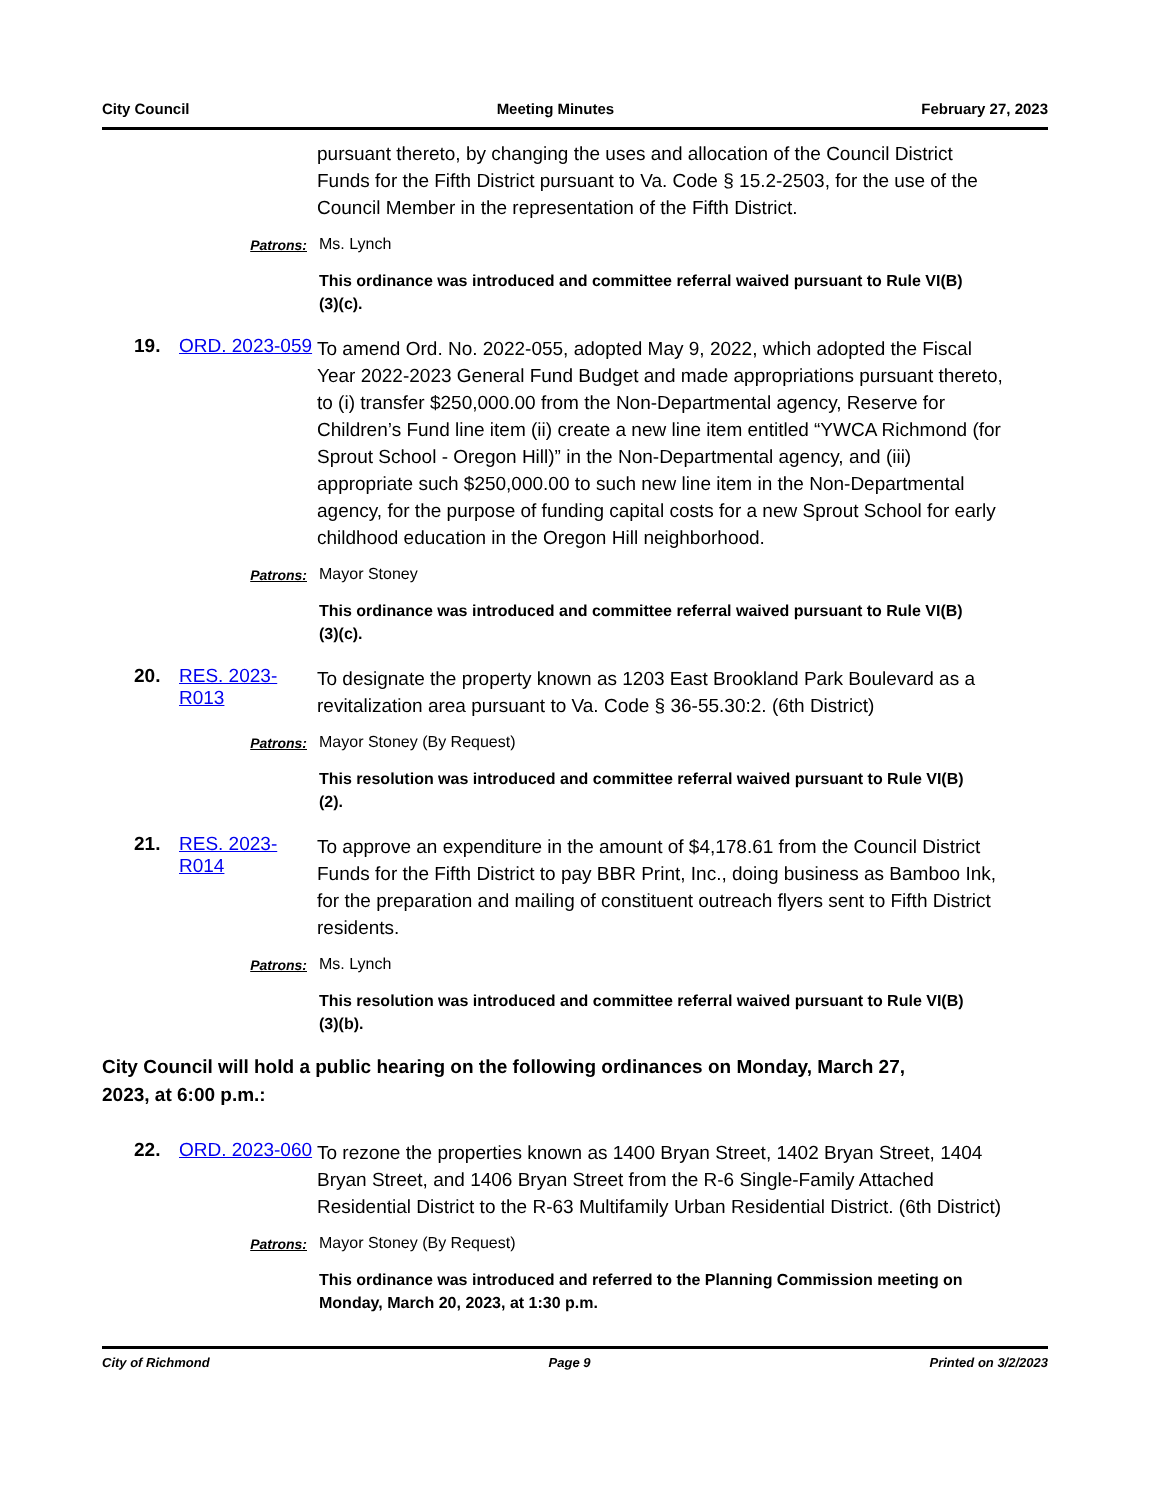City Council Meeting Minutes February 27, 2023
pursuant thereto, by changing the uses and allocation of the Council District Funds for the Fifth District pursuant to Va. Code § 15.2-2503, for the use of the Council Member in the representation of the Fifth District.
Patrons: Ms. Lynch
This ordinance was introduced and committee referral waived pursuant to Rule VI(B)(3)(c).
19. ORD. 2023-059
To amend Ord. No. 2022-055, adopted May 9, 2022, which adopted the Fiscal Year 2022-2023 General Fund Budget and made appropriations pursuant thereto, to (i) transfer $250,000.00 from the Non-Departmental agency, Reserve for Children’s Fund line item (ii) create a new line item entitled “YWCA Richmond (for Sprout School - Oregon Hill)” in the Non-Departmental agency, and (iii) appropriate such $250,000.00 to such new line item in the Non-Departmental agency, for the purpose of funding capital costs for a new Sprout School for early childhood education in the Oregon Hill neighborhood.
Patrons: Mayor Stoney
This ordinance was introduced and committee referral waived pursuant to Rule VI(B)(3)(c).
20. RES. 2023-R013
To designate the property known as 1203 East Brookland Park Boulevard as a revitalization area pursuant to Va. Code § 36-55.30:2. (6th District)
Patrons: Mayor Stoney (By Request)
This resolution was introduced and committee referral waived pursuant to Rule VI(B)(2).
21. RES. 2023-R014
To approve an expenditure in the amount of $4,178.61 from the Council District Funds for the Fifth District to pay BBR Print, Inc., doing business as Bamboo Ink, for the preparation and mailing of constituent outreach flyers sent to Fifth District residents.
Patrons: Ms. Lynch
This resolution was introduced and committee referral waived pursuant to Rule VI(B)(3)(b).
City Council will hold a public hearing on the following ordinances on Monday, March 27, 2023, at 6:00 p.m.:
22. ORD. 2023-060
To rezone the properties known as 1400 Bryan Street, 1402 Bryan Street, 1404 Bryan Street, and 1406 Bryan Street from the R-6 Single-Family Attached Residential District to the R-63 Multifamily Urban Residential District. (6th District)
Patrons: Mayor Stoney (By Request)
This ordinance was introduced and referred to the Planning Commission meeting on Monday, March 20, 2023, at 1:30 p.m.
City of Richmond Page 9 Printed on 3/2/2023